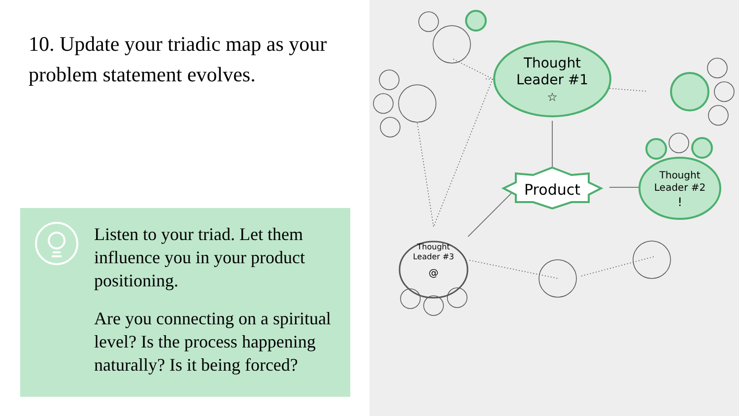10. Update your triadic map as your problem statement evolves.
Listen to your triad. Let them influence you in your product positioning.
Are you connecting on a spiritual level? Is the process happening naturally? Is it being forced?
Thought
Leader #1
☆
Product
Thought
Leader #2
!
Thought
Leader #3
@